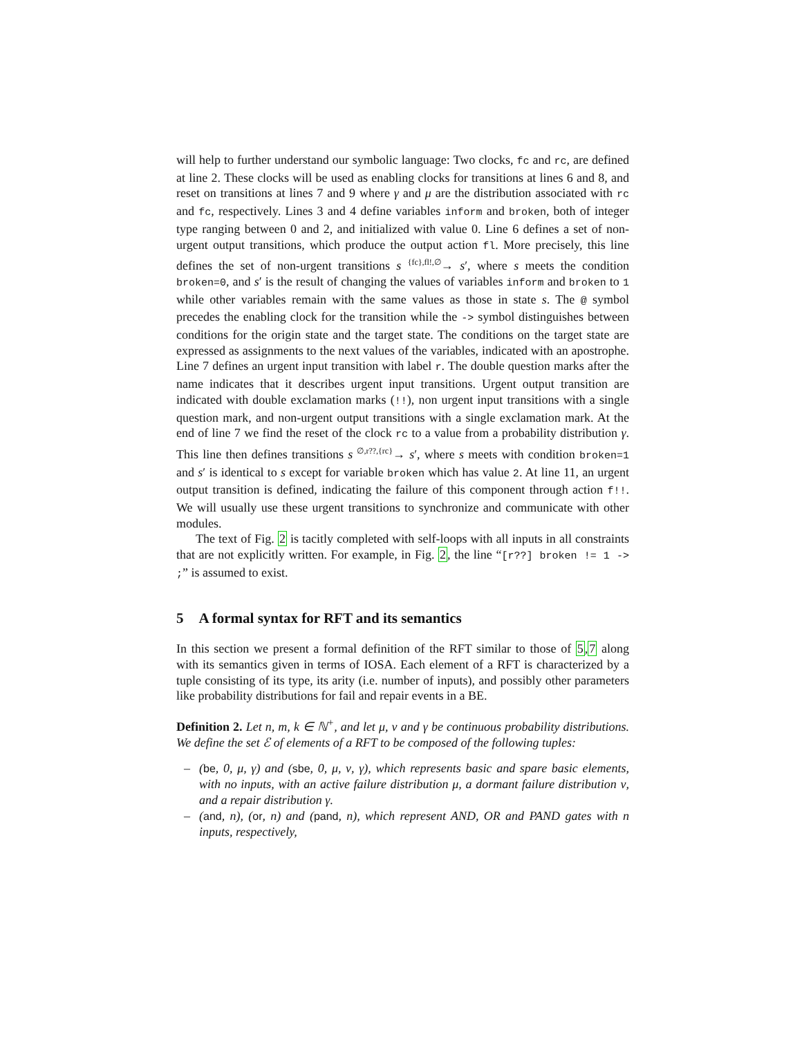will help to further understand our symbolic language: Two clocks, fc and rc, are defined at line 2. These clocks will be used as enabling clocks for transitions at lines 6 and 8, and reset on transitions at lines 7 and 9 where γ and μ are the distribution associated with rc and fc, respectively. Lines 3 and 4 define variables inform and broken, both of integer type ranging between 0 and 2, and initialized with value 0. Line 6 defines a set of non-urgent output transitions, which produce the output action fl. More precisely, this line defines the set of non-urgent transitions s <sup>{fc},fl!,∅</sup>→ s′, where s meets the condition broken=0, and s′ is the result of changing the values of variables inform and broken to 1 while other variables remain with the same values as those in state s. The @ symbol precedes the enabling clock for the transition while the -> symbol distinguishes between conditions for the origin state and the target state. The conditions on the target state are expressed as assignments to the next values of the variables, indicated with an apostrophe. Line 7 defines an urgent input transition with label r. The double question marks after the name indicates that it describes urgent input transitions. Urgent output transition are indicated with double exclamation marks (!!), non urgent input transitions with a single question mark, and non-urgent output transitions with a single exclamation mark. At the end of line 7 we find the reset of the clock rc to a value from a probability distribution γ. This line then defines transitions s <sup>∅,r??,{rc}</sup>→ s′, where s meets with condition broken=1 and s′ is identical to s except for variable broken which has value 2. At line 11, an urgent output transition is defined, indicating the failure of this component through action f!!. We will usually use these urgent transitions to synchronize and communicate with other modules.
The text of Fig. 2 is tacitly completed with self-loops with all inputs in all constraints that are not explicitly written. For example, in Fig. 2, the line “[r??] broken != 1 -> ;” is assumed to exist.
5 A formal syntax for RFT and its semantics
In this section we present a formal definition of the RFT similar to those of 5,7 along with its semantics given in terms of IOSA. Each element of a RFT is characterized by a tuple consisting of its type, its arity (i.e. number of inputs), and possibly other parameters like probability distributions for fail and repair events in a BE.
Definition 2. Let n, m, k ∈ ℕ<sup>+</sup>, and let μ, ν and γ be continuous probability distributions. We define the set ℰ of elements of a RFT to be composed of the following tuples:
– (be, 0, μ, γ) and (sbe, 0, μ, ν, γ), which represents basic and spare basic elements, with no inputs, with an active failure distribution μ, a dormant failure distribution ν, and a repair distribution γ.
– (and, n), (or, n) and (pand, n), which represent AND, OR and PAND gates with n inputs, respectively,